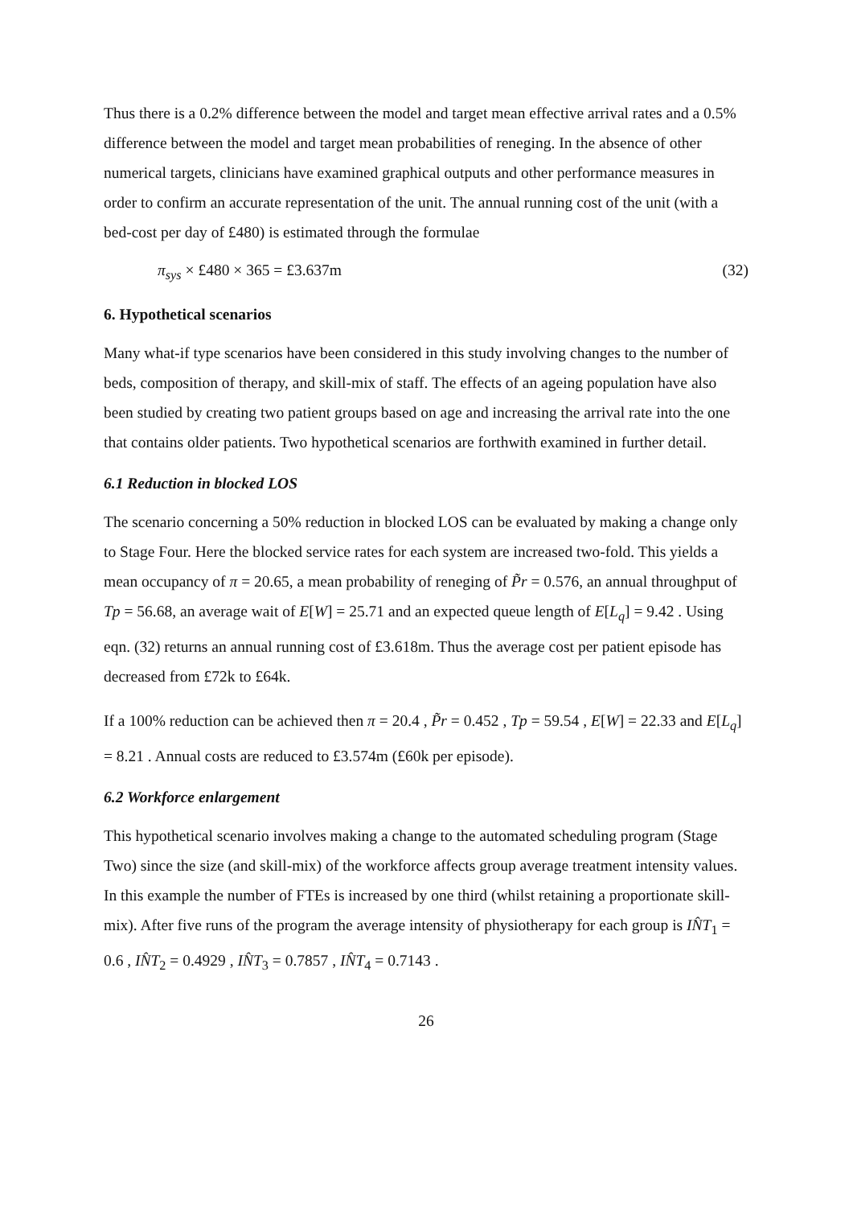Thus there is a 0.2% difference between the model and target mean effective arrival rates and a 0.5% difference between the model and target mean probabilities of reneging. In the absence of other numerical targets, clinicians have examined graphical outputs and other performance measures in order to confirm an accurate representation of the unit. The annual running cost of the unit (with a bed-cost per day of £480) is estimated through the formulae
π<sub>sys</sub> × £480 × 365 = £3.637m (32)
6. Hypothetical scenarios
Many what-if type scenarios have been considered in this study involving changes to the number of beds, composition of therapy, and skill-mix of staff. The effects of an ageing population have also been studied by creating two patient groups based on age and increasing the arrival rate into the one that contains older patients. Two hypothetical scenarios are forthwith examined in further detail.
6.1 Reduction in blocked LOS
The scenario concerning a 50% reduction in blocked LOS can be evaluated by making a change only to Stage Four. Here the blocked service rates for each system are increased two-fold. This yields a mean occupancy of π = 20.65, a mean probability of reneging of P̃r = 0.576, an annual throughput of Tp = 56.68, an average wait of E[W] = 25.71 and an expected queue length of E[L<sub>q</sub>] = 9.42 . Using eqn. (32) returns an annual running cost of £3.618m. Thus the average cost per patient episode has decreased from £72k to £64k.
If a 100% reduction can be achieved then π = 20.4 , P̃r = 0.452 , Tp = 59.54 , E[W] = 22.33 and E[L<sub>q</sub>] = 8.21 . Annual costs are reduced to £3.574m (£60k per episode).
6.2 Workforce enlargement
This hypothetical scenario involves making a change to the automated scheduling program (Stage Two) since the size (and skill-mix) of the workforce affects group average treatment intensity values. In this example the number of FTEs is increased by one third (whilst retaining a proportionate skill-mix). After five runs of the program the average intensity of physiotherapy for each group is IN̂T<sub>1</sub> = 0.6 , IN̂T<sub>2</sub> = 0.4929 , IN̂T<sub>3</sub> = 0.7857 , IN̂T<sub>4</sub> = 0.7143 .
26